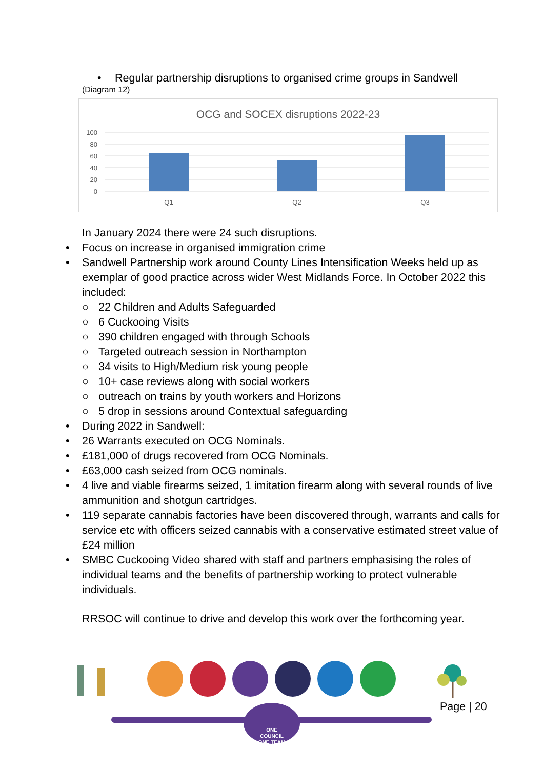• Regular partnership disruptions to organised crime groups in Sandwell
(Diagram 12)
OCG and SOCEX disruptions 2022-23
100
80
60
40
20
0
Q1
Q2
Q3
In January 2024 there were 24 such disruptions.
• Focus on increase in organised immigration crime
• Sandwell Partnership work around County Lines Intensification Weeks held up as exemplar of good practice across wider West Midlands Force. In October 2022 this included:
○ 22 Children and Adults Safeguarded
○ 6 Cuckooing Visits
○ 390 children engaged with through Schools
○ Targeted outreach session in Northampton
○ 34 visits to High/Medium risk young people
○ 10+ case reviews along with social workers
○ outreach on trains by youth workers and Horizons
○ 5 drop in sessions around Contextual safeguarding
• During 2022 in Sandwell:
• 26 Warrants executed on OCG Nominals.
• £181,000 of drugs recovered from OCG Nominals.
• £63,000 cash seized from OCG nominals.
• 4 live and viable firearms seized, 1 imitation firearm along with several rounds of live ammunition and shotgun cartridges.
• 119 separate cannabis factories have been discovered through, warrants and calls for service etc with officers seized cannabis with a conservative estimated street value of £24 million
• SMBC Cuckooing Video shared with staff and partners emphasising the roles of individual teams and the benefits of partnership working to protect vulnerable individuals.
RRSOC will continue to drive and develop this work over the forthcoming year.
ONE COUNCIL ONE TEAM
Page | 20